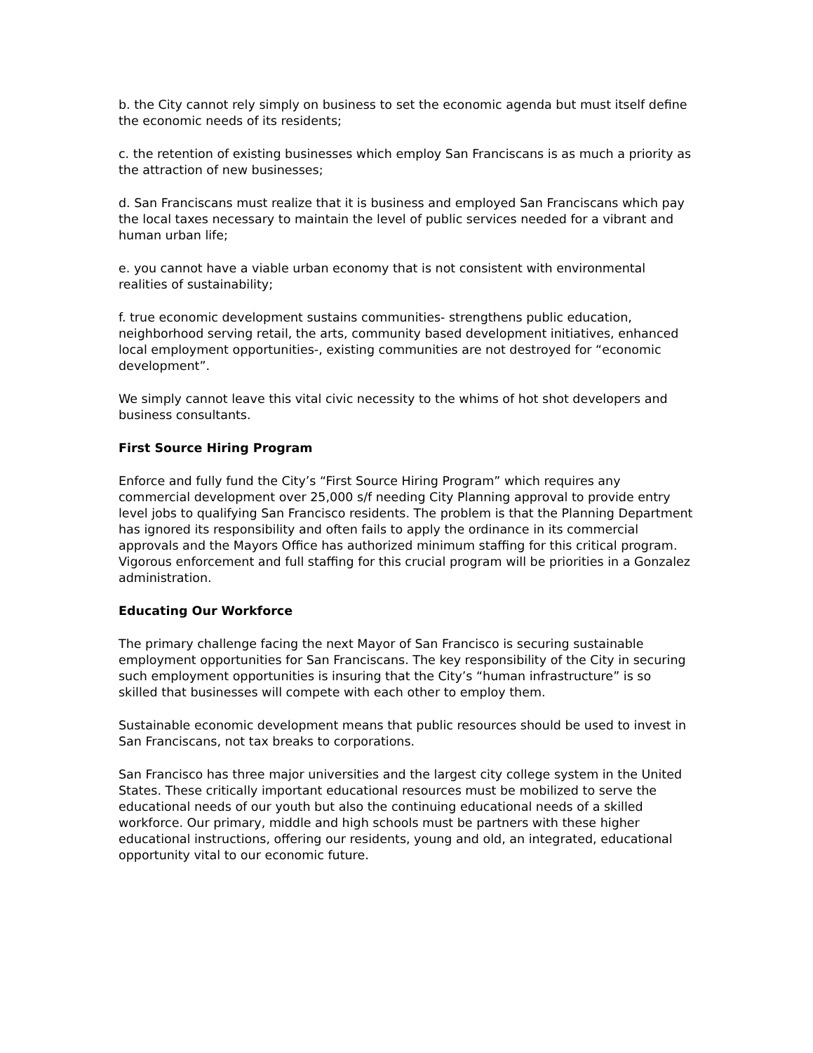b. the City cannot rely simply on business to set the economic agenda but must itself define the economic needs of its residents;
c. the retention of existing businesses which employ San Franciscans is as much a priority as the attraction of new businesses;
d. San Franciscans must realize that it is business and employed San Franciscans which pay the local taxes necessary to maintain the level of public services needed for a vibrant and human urban life;
e. you cannot have a viable urban economy that is not consistent with environmental realities of sustainability;
f. true economic development sustains communities- strengthens public education, neighborhood serving retail, the arts, community based development initiatives, enhanced local employment opportunities-, existing communities are not destroyed for “economic development”.
We simply cannot leave this vital civic necessity to the whims of hot shot developers and business consultants.
First Source Hiring Program
Enforce and fully fund the City’s “First Source Hiring Program” which requires any commercial development over 25,000 s/f needing City Planning approval to provide entry level jobs to qualifying San Francisco residents. The problem is that the Planning Department has ignored its responsibility and often fails to apply the ordinance in its commercial approvals and the Mayors Office has authorized minimum staffing for this critical program. Vigorous enforcement and full staffing for this crucial program will be priorities in a Gonzalez administration.
Educating Our Workforce
The primary challenge facing the next Mayor of San Francisco is securing sustainable employment opportunities for San Franciscans. The key responsibility of the City in securing such employment opportunities is insuring that the City’s “human infrastructure” is so skilled that businesses will compete with each other to employ them.
Sustainable economic development means that public resources should be used to invest in San Franciscans, not tax breaks to corporations.
San Francisco has three major universities and the largest city college system in the United States. These critically important educational resources must be mobilized to serve the educational needs of our youth but also the continuing educational needs of a skilled workforce. Our primary, middle and high schools must be partners with these higher educational instructions, offering our residents, young and old, an integrated, educational opportunity vital to our economic future.